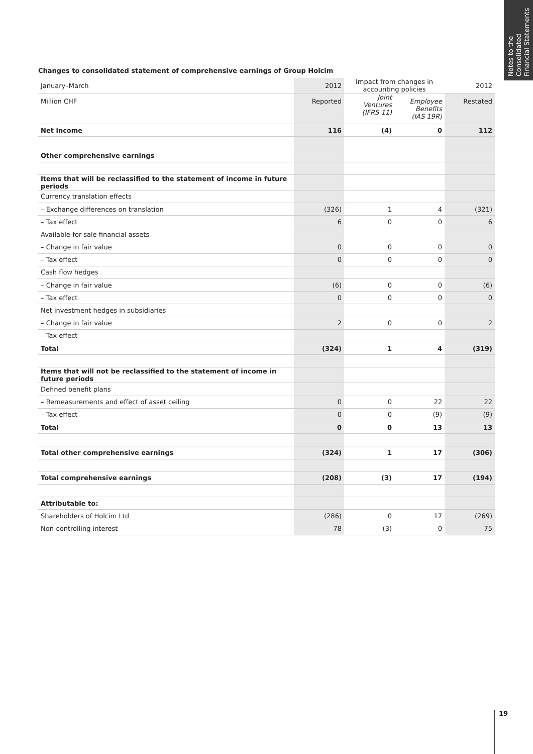Notes to the Consolidated Financial Statements
Changes to consolidated statement of comprehensive earnings of Group Holcim
| January–March | 2012 | Impact from changes in accounting policies | | 2012 |
| Million CHF | Reported | Joint Ventures (IFRS 11) | Employee Benefits (IAS 19R) | Restated |
| Net income | 116 | (4) | 0 | 112 |
| Other comprehensive earnings | | | | |
| Items that will be reclassified to the statement of income in future periods | | | | |
| Currency translation effects | | | | |
| – Exchange differences on translation | (326) | 1 | 4 | (321) |
| – Tax effect | 6 | 0 | 0 | 6 |
| Available-for-sale financial assets | | | | |
| – Change in fair value | 0 | 0 | 0 | 0 |
| – Tax effect | 0 | 0 | 0 | 0 |
| Cash flow hedges | | | | |
| – Change in fair value | (6) | 0 | 0 | (6) |
| – Tax effect | 0 | 0 | 0 | 0 |
| Net investment hedges in subsidiaries | | | | |
| – Change in fair value | 2 | 0 | 0 | 2 |
| – Tax effect | | | | |
| Total | (324) | 1 | 4 | (319) |
| Items that will not be reclassified to the statement of income in future periods | | | | |
| Defined benefit plans | | | | |
| – Remeasurements and effect of asset ceiling | 0 | 0 | 22 | 22 |
| – Tax effect | 0 | 0 | (9) | (9) |
| Total | 0 | 0 | 13 | 13 |
| Total other comprehensive earnings | (324) | 1 | 17 | (306) |
| Total comprehensive earnings | (208) | (3) | 17 | (194) |
| Attributable to: | | | | |
| Shareholders of Holcim Ltd | (286) | 0 | 17 | (269) |
| Non-controlling interest | 78 | (3) | 0 | 75 |
19